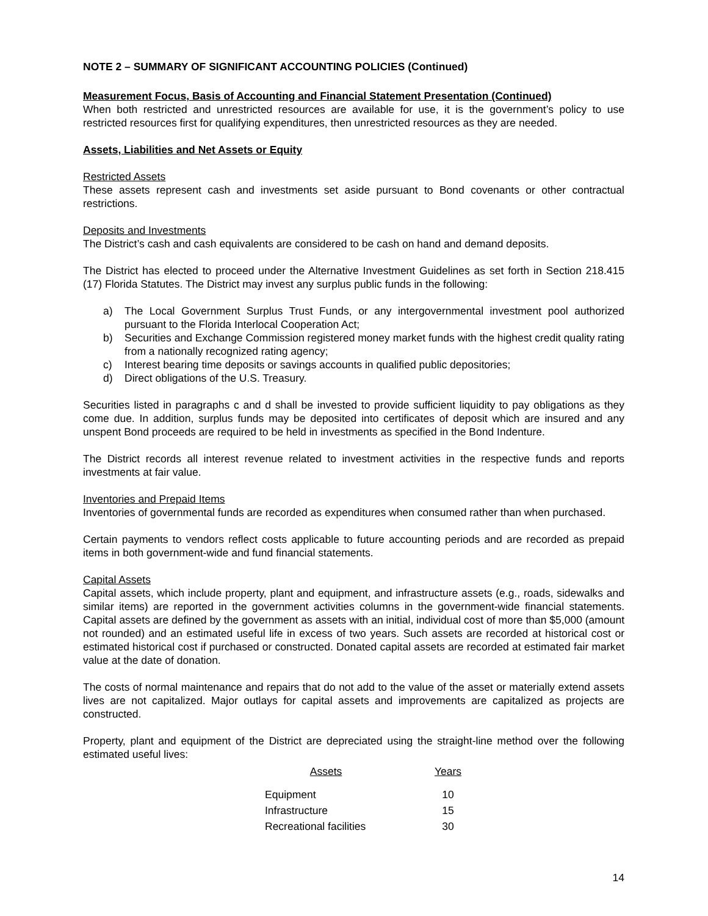NOTE 2 – SUMMARY OF SIGNIFICANT ACCOUNTING POLICIES (Continued)
Measurement Focus, Basis of Accounting and Financial Statement Presentation (Continued)
When both restricted and unrestricted resources are available for use, it is the government’s policy to use restricted resources first for qualifying expenditures, then unrestricted resources as they are needed.
Assets, Liabilities and Net Assets or Equity
Restricted Assets
These assets represent cash and investments set aside pursuant to Bond covenants or other contractual restrictions.
Deposits and Investments
The District’s cash and cash equivalents are considered to be cash on hand and demand deposits.
The District has elected to proceed under the Alternative Investment Guidelines as set forth in Section 218.415 (17) Florida Statutes. The District may invest any surplus public funds in the following:
a) The Local Government Surplus Trust Funds, or any intergovernmental investment pool authorized pursuant to the Florida Interlocal Cooperation Act;
b) Securities and Exchange Commission registered money market funds with the highest credit quality rating from a nationally recognized rating agency;
c) Interest bearing time deposits or savings accounts in qualified public depositories;
d) Direct obligations of the U.S. Treasury.
Securities listed in paragraphs c and d shall be invested to provide sufficient liquidity to pay obligations as they come due. In addition, surplus funds may be deposited into certificates of deposit which are insured and any unspent Bond proceeds are required to be held in investments as specified in the Bond Indenture.
The District records all interest revenue related to investment activities in the respective funds and reports investments at fair value.
Inventories and Prepaid Items
Inventories of governmental funds are recorded as expenditures when consumed rather than when purchased.
Certain payments to vendors reflect costs applicable to future accounting periods and are recorded as prepaid items in both government-wide and fund financial statements.
Capital Assets
Capital assets, which include property, plant and equipment, and infrastructure assets (e.g., roads, sidewalks and similar items) are reported in the government activities columns in the government-wide financial statements. Capital assets are defined by the government as assets with an initial, individual cost of more than $5,000 (amount not rounded) and an estimated useful life in excess of two years. Such assets are recorded at historical cost or estimated historical cost if purchased or constructed. Donated capital assets are recorded at estimated fair market value at the date of donation.
The costs of normal maintenance and repairs that do not add to the value of the asset or materially extend assets lives are not capitalized. Major outlays for capital assets and improvements are capitalized as projects are constructed.
Property, plant and equipment of the District are depreciated using the straight-line method over the following estimated useful lives:
| Assets | Years |
| --- | --- |
| Equipment | 10 |
| Infrastructure | 15 |
| Recreational facilities | 30 |
14